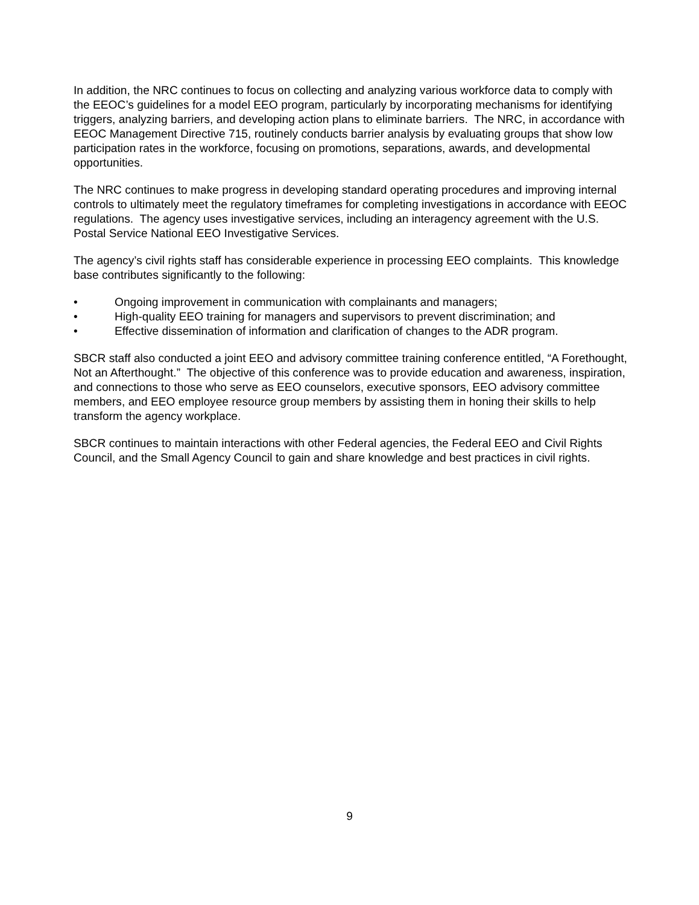In addition, the NRC continues to focus on collecting and analyzing various workforce data to comply with the EEOC’s guidelines for a model EEO program, particularly by incorporating mechanisms for identifying triggers, analyzing barriers, and developing action plans to eliminate barriers. The NRC, in accordance with EEOC Management Directive 715, routinely conducts barrier analysis by evaluating groups that show low participation rates in the workforce, focusing on promotions, separations, awards, and developmental opportunities.
The NRC continues to make progress in developing standard operating procedures and improving internal controls to ultimately meet the regulatory timeframes for completing investigations in accordance with EEOC regulations. The agency uses investigative services, including an interagency agreement with the U.S. Postal Service National EEO Investigative Services.
The agency’s civil rights staff has considerable experience in processing EEO complaints. This knowledge base contributes significantly to the following:
• Ongoing improvement in communication with complainants and managers;
• High-quality EEO training for managers and supervisors to prevent discrimination; and
• Effective dissemination of information and clarification of changes to the ADR program.
SBCR staff also conducted a joint EEO and advisory committee training conference entitled, “A Forethought, Not an Afterthought.” The objective of this conference was to provide education and awareness, inspiration, and connections to those who serve as EEO counselors, executive sponsors, EEO advisory committee members, and EEO employee resource group members by assisting them in honing their skills to help transform the agency workplace.
SBCR continues to maintain interactions with other Federal agencies, the Federal EEO and Civil Rights Council, and the Small Agency Council to gain and share knowledge and best practices in civil rights.
9